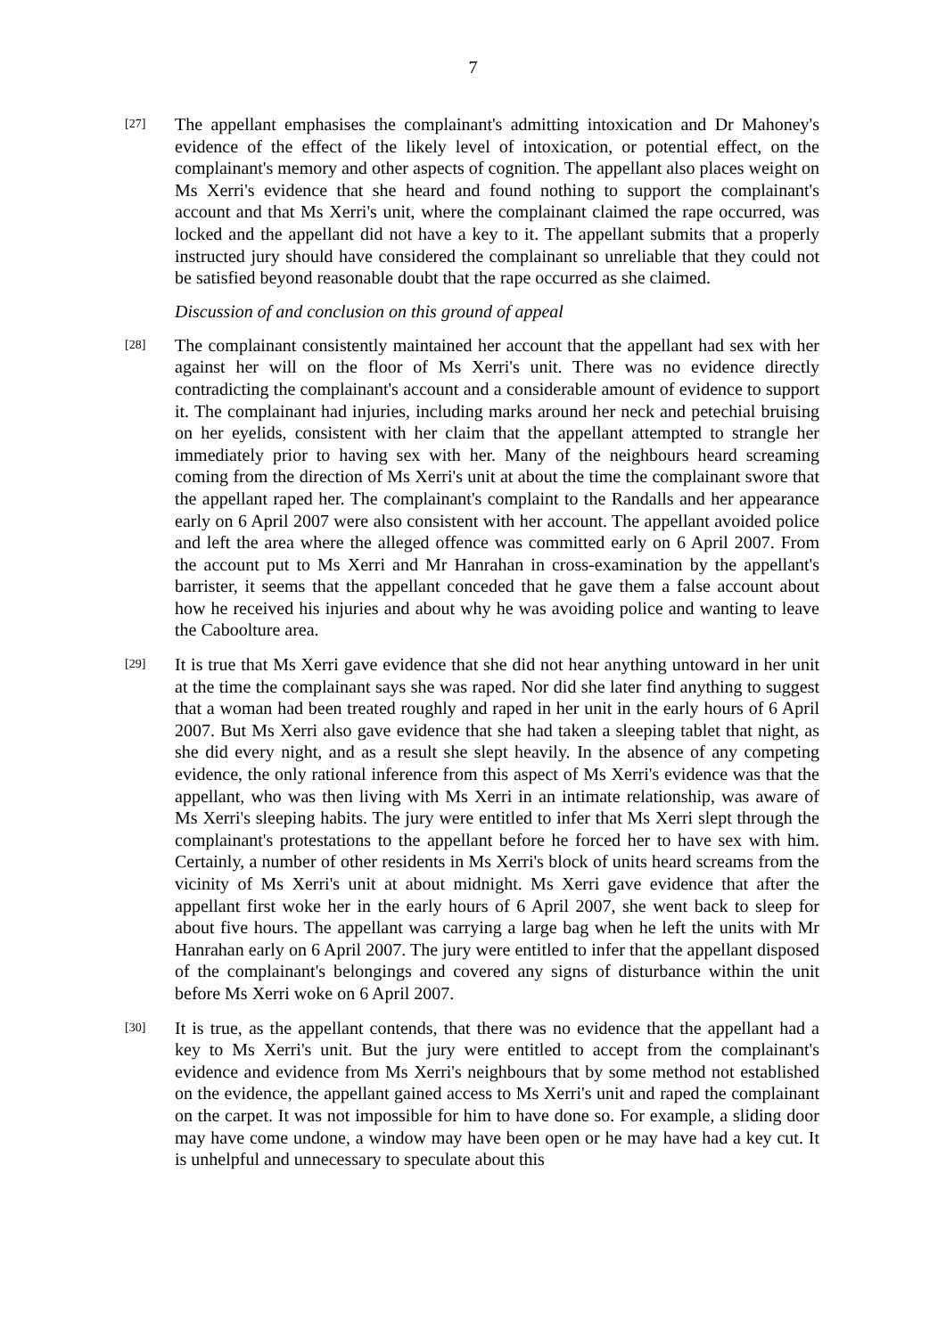7
[27]
The appellant emphasises the complainant's admitting intoxication and Dr Mahoney's evidence of the effect of the likely level of intoxication, or potential effect, on the complainant's memory and other aspects of cognition. The appellant also places weight on Ms Xerri's evidence that she heard and found nothing to support the complainant's account and that Ms Xerri's unit, where the complainant claimed the rape occurred, was locked and the appellant did not have a key to it. The appellant submits that a properly instructed jury should have considered the complainant so unreliable that they could not be satisfied beyond reasonable doubt that the rape occurred as she claimed.
Discussion of and conclusion on this ground of appeal
[28]
The complainant consistently maintained her account that the appellant had sex with her against her will on the floor of Ms Xerri's unit. There was no evidence directly contradicting the complainant's account and a considerable amount of evidence to support it. The complainant had injuries, including marks around her neck and petechial bruising on her eyelids, consistent with her claim that the appellant attempted to strangle her immediately prior to having sex with her. Many of the neighbours heard screaming coming from the direction of Ms Xerri's unit at about the time the complainant swore that the appellant raped her. The complainant's complaint to the Randalls and her appearance early on 6 April 2007 were also consistent with her account. The appellant avoided police and left the area where the alleged offence was committed early on 6 April 2007. From the account put to Ms Xerri and Mr Hanrahan in cross-examination by the appellant's barrister, it seems that the appellant conceded that he gave them a false account about how he received his injuries and about why he was avoiding police and wanting to leave the Caboolture area.
[29]
It is true that Ms Xerri gave evidence that she did not hear anything untoward in her unit at the time the complainant says she was raped. Nor did she later find anything to suggest that a woman had been treated roughly and raped in her unit in the early hours of 6 April 2007. But Ms Xerri also gave evidence that she had taken a sleeping tablet that night, as she did every night, and as a result she slept heavily. In the absence of any competing evidence, the only rational inference from this aspect of Ms Xerri's evidence was that the appellant, who was then living with Ms Xerri in an intimate relationship, was aware of Ms Xerri's sleeping habits. The jury were entitled to infer that Ms Xerri slept through the complainant's protestations to the appellant before he forced her to have sex with him. Certainly, a number of other residents in Ms Xerri's block of units heard screams from the vicinity of Ms Xerri's unit at about midnight. Ms Xerri gave evidence that after the appellant first woke her in the early hours of 6 April 2007, she went back to sleep for about five hours. The appellant was carrying a large bag when he left the units with Mr Hanrahan early on 6 April 2007. The jury were entitled to infer that the appellant disposed of the complainant's belongings and covered any signs of disturbance within the unit before Ms Xerri woke on 6 April 2007.
[30]
It is true, as the appellant contends, that there was no evidence that the appellant had a key to Ms Xerri's unit. But the jury were entitled to accept from the complainant's evidence and evidence from Ms Xerri's neighbours that by some method not established on the evidence, the appellant gained access to Ms Xerri's unit and raped the complainant on the carpet. It was not impossible for him to have done so. For example, a sliding door may have come undone, a window may have been open or he may have had a key cut. It is unhelpful and unnecessary to speculate about this